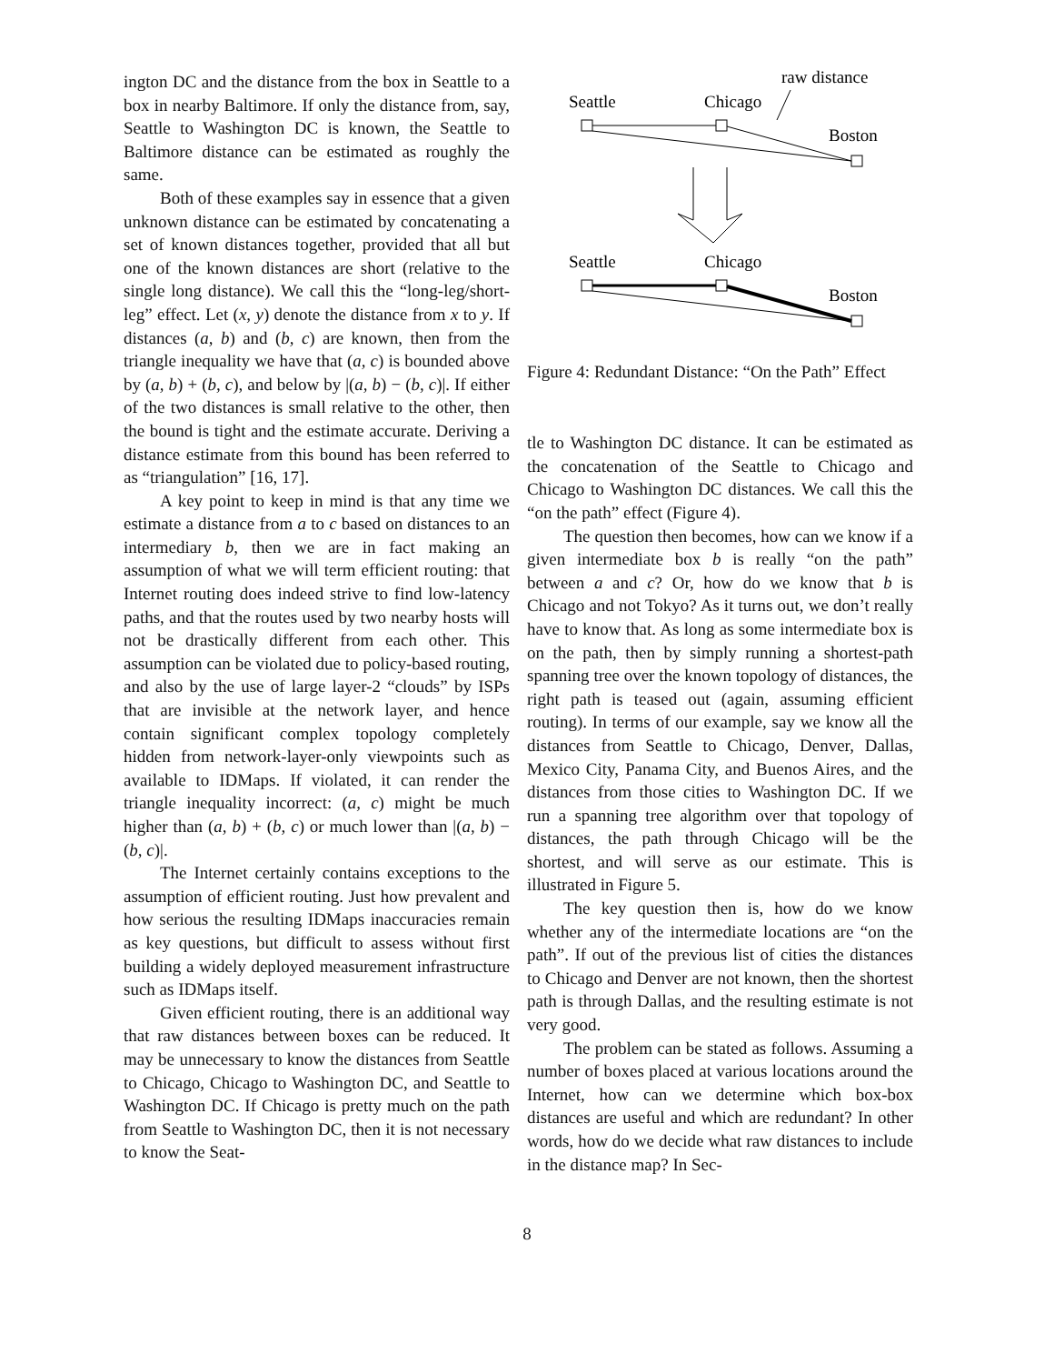ington DC and the distance from the box in Seattle to a box in nearby Baltimore. If only the distance from, say, Seattle to Washington DC is known, the Seattle to Baltimore distance can be estimated as roughly the same.
Both of these examples say in essence that a given unknown distance can be estimated by concatenating a set of known distances together, provided that all but one of the known distances are short (relative to the single long distance). We call this the “long-leg/short-leg” effect. Let (x, y) denote the distance from x to y. If distances (a, b) and (b, c) are known, then from the triangle inequality we have that (a, c) is bounded above by (a, b) + (b, c), and below by |(a, b) − (b, c)|. If either of the two distances is small relative to the other, then the bound is tight and the estimate accurate. Deriving a distance estimate from this bound has been referred to as “triangulation” [16, 17].
A key point to keep in mind is that any time we estimate a distance from a to c based on distances to an intermediary b, then we are in fact making an assumption of what we will term efficient routing: that Internet routing does indeed strive to find low-latency paths, and that the routes used by two nearby hosts will not be drastically different from each other. This assumption can be violated due to policy-based routing, and also by the use of large layer-2 “clouds” by ISPs that are invisible at the network layer, and hence contain significant complex topology completely hidden from network-layer-only viewpoints such as available to IDMaps. If violated, it can render the triangle inequality incorrect: (a, c) might be much higher than (a, b) + (b, c) or much lower than |(a, b) − (b, c)|.
The Internet certainly contains exceptions to the assumption of efficient routing. Just how prevalent and how serious the resulting IDMaps inaccuracies remain as key questions, but difficult to assess without first building a widely deployed measurement infrastructure such as IDMaps itself.
Given efficient routing, there is an additional way that raw distances between boxes can be reduced. It may be unnecessary to know the distances from Seattle to Chicago, Chicago to Washington DC, and Seattle to Washington DC. If Chicago is pretty much on the path from Seattle to Washington DC, then it is not necessary to know the Seat-
raw distance
Seattle
Chicago
Boston
Seattle
Chicago
Boston
Figure 4: Redundant Distance: “On the Path” Effect
tle to Washington DC distance. It can be estimated as the concatenation of the Seattle to Chicago and Chicago to Washington DC distances. We call this the “on the path” effect (Figure 4).
The question then becomes, how can we know if a given intermediate box b is really “on the path” between a and c? Or, how do we know that b is Chicago and not Tokyo? As it turns out, we don’t really have to know that. As long as some intermediate box is on the path, then by simply running a shortest-path spanning tree over the known topology of distances, the right path is teased out (again, assuming efficient routing). In terms of our example, say we know all the distances from Seattle to Chicago, Denver, Dallas, Mexico City, Panama City, and Buenos Aires, and the distances from those cities to Washington DC. If we run a spanning tree algorithm over that topology of distances, the path through Chicago will be the shortest, and will serve as our estimate. This is illustrated in Figure 5.
The key question then is, how do we know whether any of the intermediate locations are “on the path”. If out of the previous list of cities the distances to Chicago and Denver are not known, then the shortest path is through Dallas, and the resulting estimate is not very good.
The problem can be stated as follows. Assuming a number of boxes placed at various locations around the Internet, how can we determine which box-box distances are useful and which are redundant? In other words, how do we decide what raw distances to include in the distance map? In Sec-
8